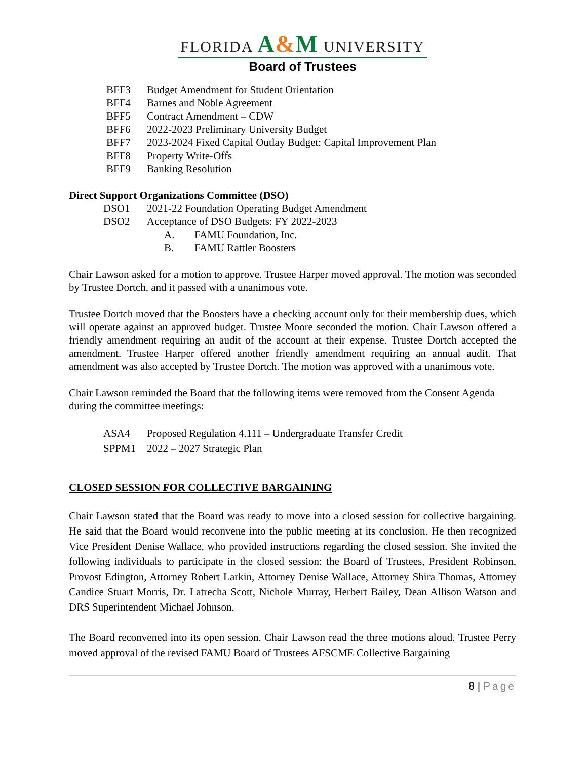FLORIDA A&M UNIVERSITY
Board of Trustees
BFF3 Budget Amendment for Student Orientation
BFF4 Barnes and Noble Agreement
BFF5 Contract Amendment – CDW
BFF6 2022-2023 Preliminary University Budget
BFF7 2023-2024 Fixed Capital Outlay Budget: Capital Improvement Plan
BFF8 Property Write-Offs
BFF9 Banking Resolution
Direct Support Organizations Committee (DSO)
DSO1 2021-22 Foundation Operating Budget Amendment
DSO2 Acceptance of DSO Budgets: FY 2022-2023
A. FAMU Foundation, Inc.
B. FAMU Rattler Boosters
Chair Lawson asked for a motion to approve. Trustee Harper moved approval. The motion was seconded by Trustee Dortch, and it passed with a unanimous vote.
Trustee Dortch moved that the Boosters have a checking account only for their membership dues, which will operate against an approved budget. Trustee Moore seconded the motion. Chair Lawson offered a friendly amendment requiring an audit of the account at their expense. Trustee Dortch accepted the amendment. Trustee Harper offered another friendly amendment requiring an annual audit. That amendment was also accepted by Trustee Dortch. The motion was approved with a unanimous vote.
Chair Lawson reminded the Board that the following items were removed from the Consent Agenda during the committee meetings:
ASA4 Proposed Regulation 4.111 – Undergraduate Transfer Credit
SPPM1 2022 – 2027 Strategic Plan
CLOSED SESSION FOR COLLECTIVE BARGAINING
Chair Lawson stated that the Board was ready to move into a closed session for collective bargaining. He said that the Board would reconvene into the public meeting at its conclusion. He then recognized Vice President Denise Wallace, who provided instructions regarding the closed session. She invited the following individuals to participate in the closed session: the Board of Trustees, President Robinson, Provost Edington, Attorney Robert Larkin, Attorney Denise Wallace, Attorney Shira Thomas, Attorney Candice Stuart Morris, Dr. Latrecha Scott, Nichole Murray, Herbert Bailey, Dean Allison Watson and DRS Superintendent Michael Johnson.
The Board reconvened into its open session. Chair Lawson read the three motions aloud. Trustee Perry moved approval of the revised FAMU Board of Trustees AFSCME Collective Bargaining
8 | Page